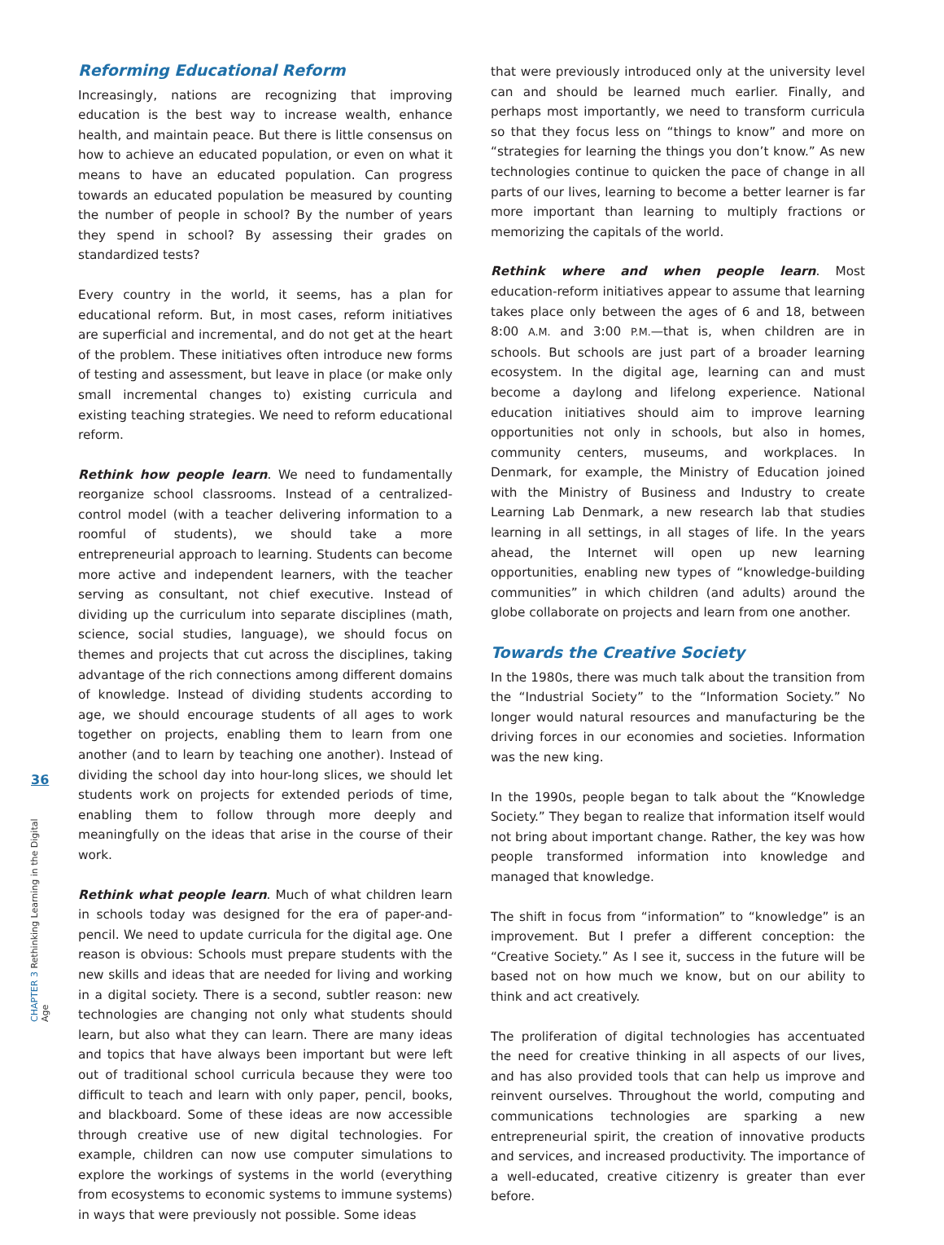36
CHAPTER 3 Rethinking Learning in the Digital Age
Reforming Educational Reform
Increasingly, nations are recognizing that improving education is the best way to increase wealth, enhance health, and maintain peace. But there is little consensus on how to achieve an educated population, or even on what it means to have an educated population. Can progress towards an educated population be measured by counting the number of people in school? By the number of years they spend in school? By assessing their grades on standardized tests?
Every country in the world, it seems, has a plan for educational reform. But, in most cases, reform initiatives are superficial and incremental, and do not get at the heart of the problem. These initiatives often introduce new forms of testing and assessment, but leave in place (or make only small incremental changes to) existing curricula and existing teaching strategies. We need to reform educational reform.
Rethink how people learn. We need to fundamentally reorganize school classrooms. Instead of a centralized-control model (with a teacher delivering information to a roomful of students), we should take a more entrepreneurial approach to learning. Students can become more active and independent learners, with the teacher serving as consultant, not chief executive. Instead of dividing up the curriculum into separate disciplines (math, science, social studies, language), we should focus on themes and projects that cut across the disciplines, taking advantage of the rich connections among different domains of knowledge. Instead of dividing students according to age, we should encourage students of all ages to work together on projects, enabling them to learn from one another (and to learn by teaching one another). Instead of dividing the school day into hour-long slices, we should let students work on projects for extended periods of time, enabling them to follow through more deeply and meaningfully on the ideas that arise in the course of their work.
Rethink what people learn. Much of what children learn in schools today was designed for the era of paper-and-pencil. We need to update curricula for the digital age. One reason is obvious: Schools must prepare students with the new skills and ideas that are needed for living and working in a digital society. There is a second, subtler reason: new technologies are changing not only what students should learn, but also what they can learn. There are many ideas and topics that have always been important but were left out of traditional school curricula because they were too difficult to teach and learn with only paper, pencil, books, and blackboard. Some of these ideas are now accessible through creative use of new digital technologies. For example, children can now use computer simulations to explore the workings of systems in the world (everything from ecosystems to economic systems to immune systems) in ways that were previously not possible. Some ideas
that were previously introduced only at the university level can and should be learned much earlier. Finally, and perhaps most importantly, we need to transform curricula so that they focus less on “things to know” and more on “strategies for learning the things you don’t know.” As new technologies continue to quicken the pace of change in all parts of our lives, learning to become a better learner is far more important than learning to multiply fractions or memorizing the capitals of the world.
Rethink where and when people learn. Most education-reform initiatives appear to assume that learning takes place only between the ages of 6 and 18, between 8:00 A.M. and 3:00 P.M.—that is, when children are in schools. But schools are just part of a broader learning ecosystem. In the digital age, learning can and must become a daylong and lifelong experience. National education initiatives should aim to improve learning opportunities not only in schools, but also in homes, community centers, museums, and workplaces. In Denmark, for example, the Ministry of Education joined with the Ministry of Business and Industry to create Learning Lab Denmark, a new research lab that studies learning in all settings, in all stages of life. In the years ahead, the Internet will open up new learning opportunities, enabling new types of “knowledge-building communities” in which children (and adults) around the globe collaborate on projects and learn from one another.
Towards the Creative Society
In the 1980s, there was much talk about the transition from the “Industrial Society” to the “Information Society.” No longer would natural resources and manufacturing be the driving forces in our economies and societies. Information was the new king.
In the 1990s, people began to talk about the “Knowledge Society.” They began to realize that information itself would not bring about important change. Rather, the key was how people transformed information into knowledge and managed that knowledge.
The shift in focus from “information” to “knowledge” is an improvement. But I prefer a different conception: the “Creative Society.” As I see it, success in the future will be based not on how much we know, but on our ability to think and act creatively.
The proliferation of digital technologies has accentuated the need for creative thinking in all aspects of our lives, and has also provided tools that can help us improve and reinvent ourselves. Throughout the world, computing and communications technologies are sparking a new entrepreneurial spirit, the creation of innovative products and services, and increased productivity. The importance of a well-educated, creative citizenry is greater than ever before.